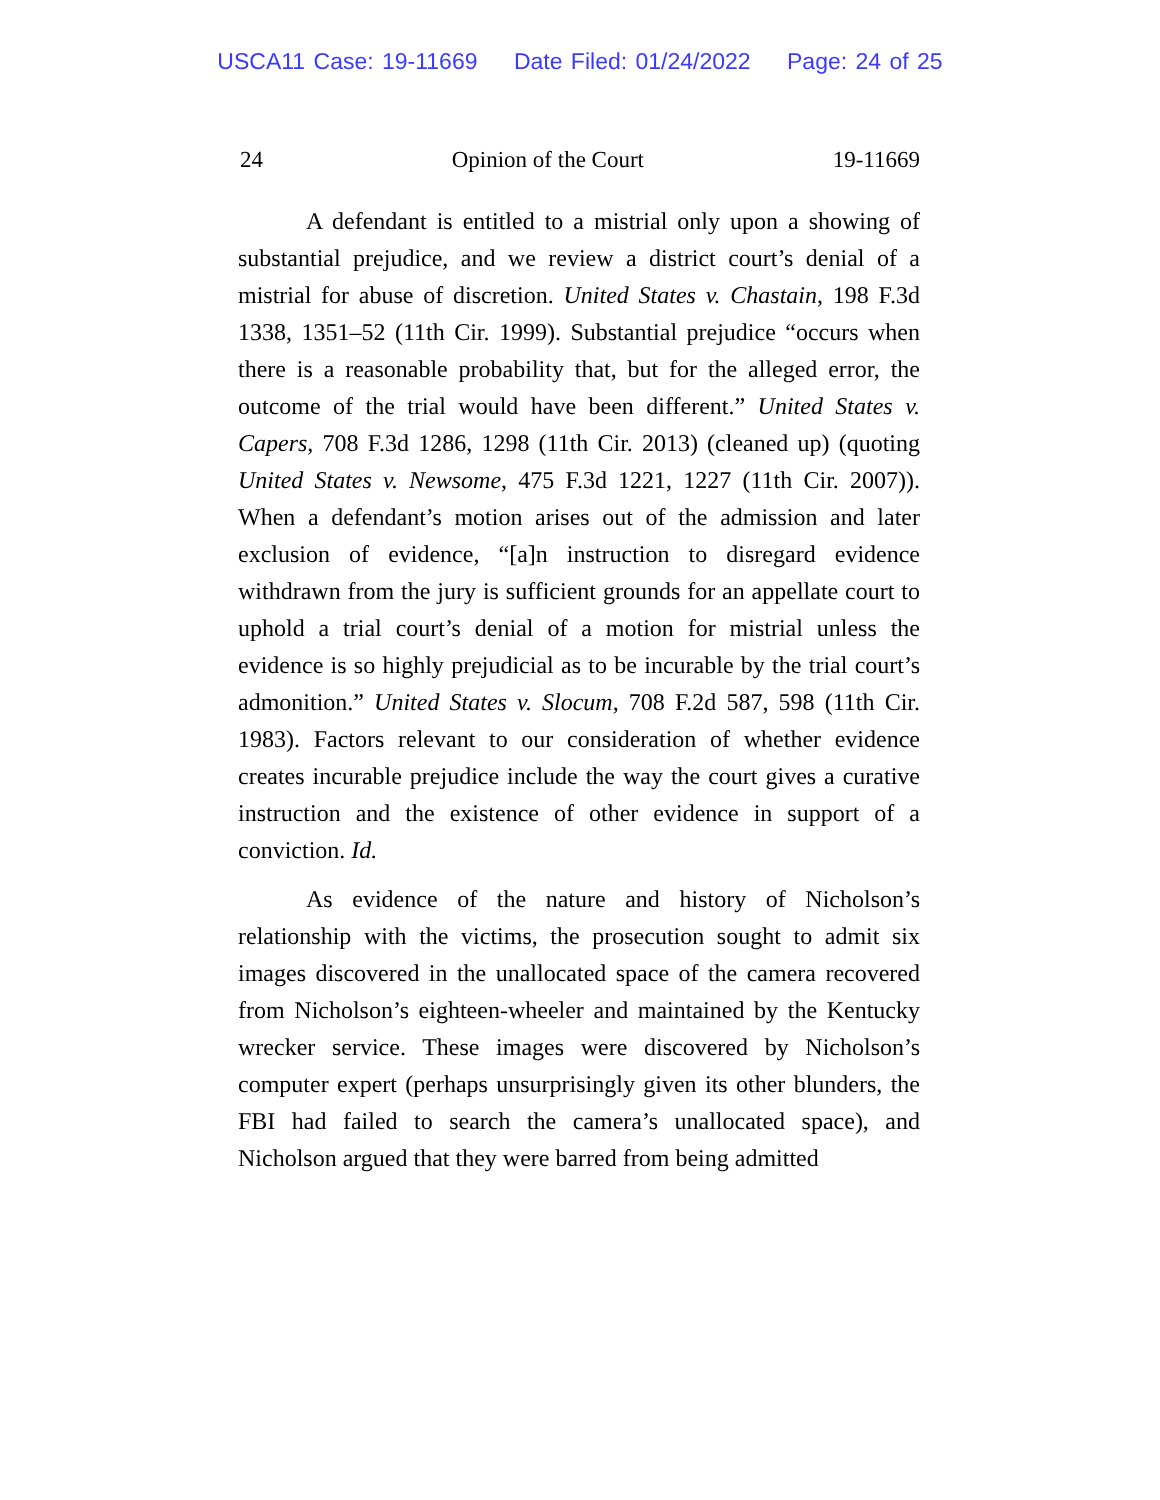USCA11 Case: 19-11669 Date Filed: 01/24/2022 Page: 24 of 25
24 Opinion of the Court 19-11669
A defendant is entitled to a mistrial only upon a showing of substantial prejudice, and we review a district court’s denial of a mistrial for abuse of discretion. United States v. Chastain, 198 F.3d 1338, 1351–52 (11th Cir. 1999). Substantial prejudice “occurs when there is a reasonable probability that, but for the alleged error, the outcome of the trial would have been different.” United States v. Capers, 708 F.3d 1286, 1298 (11th Cir. 2013) (cleaned up) (quoting United States v. Newsome, 475 F.3d 1221, 1227 (11th Cir. 2007)). When a defendant’s motion arises out of the admission and later exclusion of evidence, “[a]n instruction to disregard evidence withdrawn from the jury is sufficient grounds for an appellate court to uphold a trial court’s denial of a motion for mistrial unless the evidence is so highly prejudicial as to be incurable by the trial court’s admonition.” United States v. Slocum, 708 F.2d 587, 598 (11th Cir. 1983). Factors relevant to our consideration of whether evidence creates incurable prejudice include the way the court gives a curative instruction and the existence of other evidence in support of a conviction. Id.
As evidence of the nature and history of Nicholson’s relationship with the victims, the prosecution sought to admit six images discovered in the unallocated space of the camera recovered from Nicholson’s eighteen-wheeler and maintained by the Kentucky wrecker service. These images were discovered by Nicholson’s computer expert (perhaps unsurprisingly given its other blunders, the FBI had failed to search the camera’s unallocated space), and Nicholson argued that they were barred from being admitted